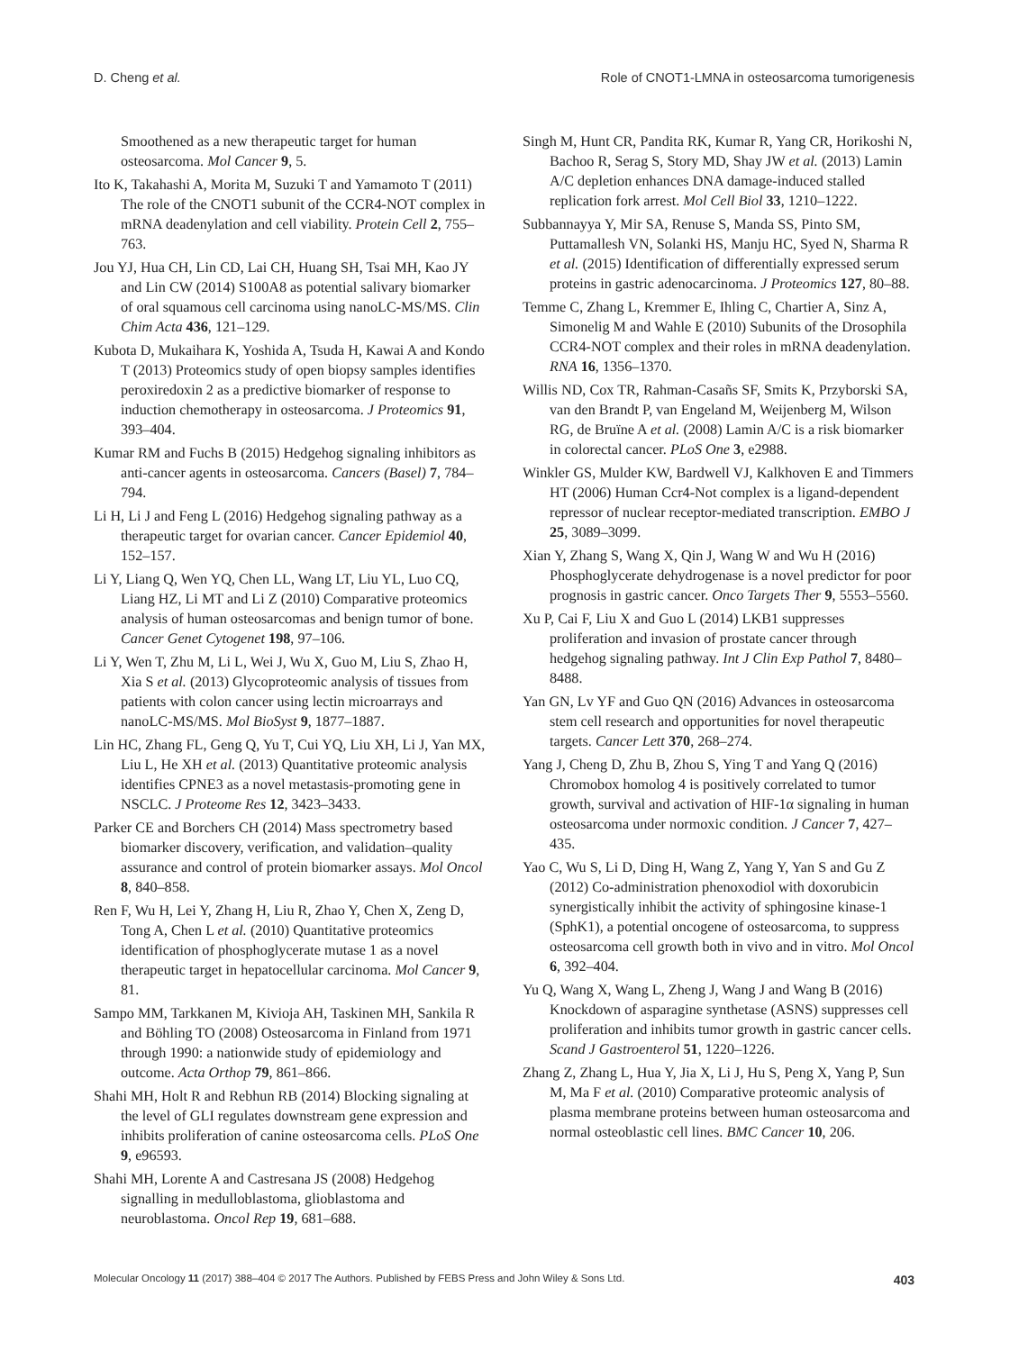D. Cheng et al. Role of CNOT1-LMNA in osteosarcoma tumorigenesis
Smoothened as a new therapeutic target for human osteosarcoma. Mol Cancer 9, 5.
Ito K, Takahashi A, Morita M, Suzuki T and Yamamoto T (2011) The role of the CNOT1 subunit of the CCR4-NOT complex in mRNA deadenylation and cell viability. Protein Cell 2, 755–763.
Jou YJ, Hua CH, Lin CD, Lai CH, Huang SH, Tsai MH, Kao JY and Lin CW (2014) S100A8 as potential salivary biomarker of oral squamous cell carcinoma using nanoLC-MS/MS. Clin Chim Acta 436, 121–129.
Kubota D, Mukaihara K, Yoshida A, Tsuda H, Kawai A and Kondo T (2013) Proteomics study of open biopsy samples identifies peroxiredoxin 2 as a predictive biomarker of response to induction chemotherapy in osteosarcoma. J Proteomics 91, 393–404.
Kumar RM and Fuchs B (2015) Hedgehog signaling inhibitors as anti-cancer agents in osteosarcoma. Cancers (Basel) 7, 784–794.
Li H, Li J and Feng L (2016) Hedgehog signaling pathway as a therapeutic target for ovarian cancer. Cancer Epidemiol 40, 152–157.
Li Y, Liang Q, Wen YQ, Chen LL, Wang LT, Liu YL, Luo CQ, Liang HZ, Li MT and Li Z (2010) Comparative proteomics analysis of human osteosarcomas and benign tumor of bone. Cancer Genet Cytogenet 198, 97–106.
Li Y, Wen T, Zhu M, Li L, Wei J, Wu X, Guo M, Liu S, Zhao H, Xia S et al. (2013) Glycoproteomic analysis of tissues from patients with colon cancer using lectin microarrays and nanoLC-MS/MS. Mol BioSyst 9, 1877–1887.
Lin HC, Zhang FL, Geng Q, Yu T, Cui YQ, Liu XH, Li J, Yan MX, Liu L, He XH et al. (2013) Quantitative proteomic analysis identifies CPNE3 as a novel metastasis-promoting gene in NSCLC. J Proteome Res 12, 3423–3433.
Parker CE and Borchers CH (2014) Mass spectrometry based biomarker discovery, verification, and validation–quality assurance and control of protein biomarker assays. Mol Oncol 8, 840–858.
Ren F, Wu H, Lei Y, Zhang H, Liu R, Zhao Y, Chen X, Zeng D, Tong A, Chen L et al. (2010) Quantitative proteomics identification of phosphoglycerate mutase 1 as a novel therapeutic target in hepatocellular carcinoma. Mol Cancer 9, 81.
Sampo MM, Tarkkanen M, Kivioja AH, Taskinen MH, Sankila R and Böhling TO (2008) Osteosarcoma in Finland from 1971 through 1990: a nationwide study of epidemiology and outcome. Acta Orthop 79, 861–866.
Shahi MH, Holt R and Rebhun RB (2014) Blocking signaling at the level of GLI regulates downstream gene expression and inhibits proliferation of canine osteosarcoma cells. PLoS One 9, e96593.
Shahi MH, Lorente A and Castresana JS (2008) Hedgehog signalling in medulloblastoma, glioblastoma and neuroblastoma. Oncol Rep 19, 681–688.
Singh M, Hunt CR, Pandita RK, Kumar R, Yang CR, Horikoshi N, Bachoo R, Serag S, Story MD, Shay JW et al. (2013) Lamin A/C depletion enhances DNA damage-induced stalled replication fork arrest. Mol Cell Biol 33, 1210–1222.
Subbannayya Y, Mir SA, Renuse S, Manda SS, Pinto SM, Puttamallesh VN, Solanki HS, Manju HC, Syed N, Sharma R et al. (2015) Identification of differentially expressed serum proteins in gastric adenocarcinoma. J Proteomics 127, 80–88.
Temme C, Zhang L, Kremmer E, Ihling C, Chartier A, Sinz A, Simonelig M and Wahle E (2010) Subunits of the Drosophila CCR4-NOT complex and their roles in mRNA deadenylation. RNA 16, 1356–1370.
Willis ND, Cox TR, Rahman-Casañs SF, Smits K, Przyborski SA, van den Brandt P, van Engeland M, Weijenberg M, Wilson RG, de Bruïne A et al. (2008) Lamin A/C is a risk biomarker in colorectal cancer. PLoS One 3, e2988.
Winkler GS, Mulder KW, Bardwell VJ, Kalkhoven E and Timmers HT (2006) Human Ccr4-Not complex is a ligand-dependent repressor of nuclear receptor-mediated transcription. EMBO J 25, 3089–3099.
Xian Y, Zhang S, Wang X, Qin J, Wang W and Wu H (2016) Phosphoglycerate dehydrogenase is a novel predictor for poor prognosis in gastric cancer. Onco Targets Ther 9, 5553–5560.
Xu P, Cai F, Liu X and Guo L (2014) LKB1 suppresses proliferation and invasion of prostate cancer through hedgehog signaling pathway. Int J Clin Exp Pathol 7, 8480–8488.
Yan GN, Lv YF and Guo QN (2016) Advances in osteosarcoma stem cell research and opportunities for novel therapeutic targets. Cancer Lett 370, 268–274.
Yang J, Cheng D, Zhu B, Zhou S, Ying T and Yang Q (2016) Chromobox homolog 4 is positively correlated to tumor growth, survival and activation of HIF-1α signaling in human osteosarcoma under normoxic condition. J Cancer 7, 427–435.
Yao C, Wu S, Li D, Ding H, Wang Z, Yang Y, Yan S and Gu Z (2012) Co-administration phenoxodiol with doxorubicin synergistically inhibit the activity of sphingosine kinase-1 (SphK1), a potential oncogene of osteosarcoma, to suppress osteosarcoma cell growth both in vivo and in vitro. Mol Oncol 6, 392–404.
Yu Q, Wang X, Wang L, Zheng J, Wang J and Wang B (2016) Knockdown of asparagine synthetase (ASNS) suppresses cell proliferation and inhibits tumor growth in gastric cancer cells. Scand J Gastroenterol 51, 1220–1226.
Zhang Z, Zhang L, Hua Y, Jia X, Li J, Hu S, Peng X, Yang P, Sun M, Ma F et al. (2010) Comparative proteomic analysis of plasma membrane proteins between human osteosarcoma and normal osteoblastic cell lines. BMC Cancer 10, 206.
Molecular Oncology 11 (2017) 388–404 © 2017 The Authors. Published by FEBS Press and John Wiley & Sons Ltd. 403